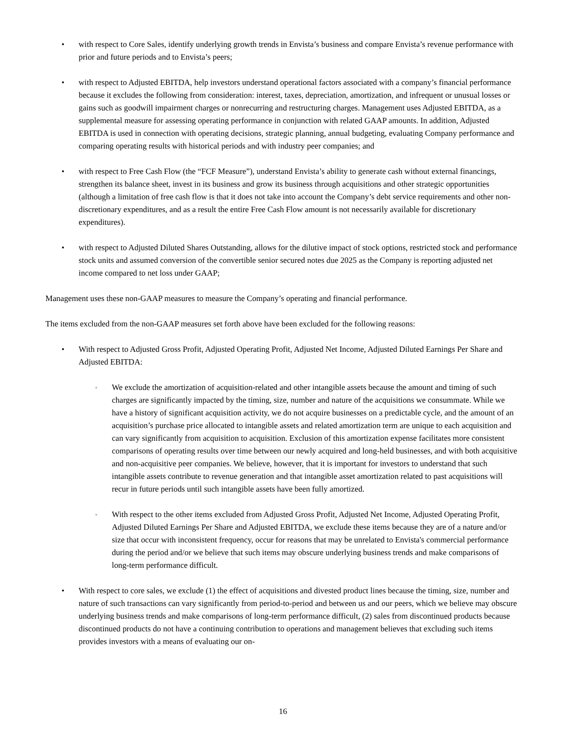• with respect to Core Sales, identify underlying growth trends in Envista’s business and compare Envista’s revenue performance with prior and future periods and to Envista’s peers;
• with respect to Adjusted EBITDA, help investors understand operational factors associated with a company’s financial performance because it excludes the following from consideration: interest, taxes, depreciation, amortization, and infrequent or unusual losses or gains such as goodwill impairment charges or nonrecurring and restructuring charges. Management uses Adjusted EBITDA, as a supplemental measure for assessing operating performance in conjunction with related GAAP amounts. In addition, Adjusted EBITDA is used in connection with operating decisions, strategic planning, annual budgeting, evaluating Company performance and comparing operating results with historical periods and with industry peer companies; and
• with respect to Free Cash Flow (the “FCF Measure”), understand Envista’s ability to generate cash without external financings, strengthen its balance sheet, invest in its business and grow its business through acquisitions and other strategic opportunities (although a limitation of free cash flow is that it does not take into account the Company’s debt service requirements and other non-discretionary expenditures, and as a result the entire Free Cash Flow amount is not necessarily available for discretionary expenditures).
• with respect to Adjusted Diluted Shares Outstanding, allows for the dilutive impact of stock options, restricted stock and performance stock units and assumed conversion of the convertible senior secured notes due 2025 as the Company is reporting adjusted net income compared to net loss under GAAP;
Management uses these non-GAAP measures to measure the Company’s operating and financial performance.
The items excluded from the non-GAAP measures set forth above have been excluded for the following reasons:
• With respect to Adjusted Gross Profit, Adjusted Operating Profit, Adjusted Net Income, Adjusted Diluted Earnings Per Share and Adjusted EBITDA:
◦
We exclude the amortization of acquisition-related and other intangible assets because the amount and timing of such charges are significantly impacted by the timing, size, number and nature of the acquisitions we consummate. While we have a history of significant acquisition activity, we do not acquire businesses on a predictable cycle, and the amount of an acquisition’s purchase price allocated to intangible assets and related amortization term are unique to each acquisition and can vary significantly from acquisition to acquisition. Exclusion of this amortization expense facilitates more consistent comparisons of operating results over time between our newly acquired and long-held businesses, and with both acquisitive and non-acquisitive peer companies. We believe, however, that it is important for investors to understand that such intangible assets contribute to revenue generation and that intangible asset amortization related to past acquisitions will recur in future periods until such intangible assets have been fully amortized.
◦
With respect to the other items excluded from Adjusted Gross Profit, Adjusted Net Income, Adjusted Operating Profit, Adjusted Diluted Earnings Per Share and Adjusted EBITDA, we exclude these items because they are of a nature and/or size that occur with inconsistent frequency, occur for reasons that may be unrelated to Envista's commercial performance during the period and/or we believe that such items may obscure underlying business trends and make comparisons of long-term performance difficult.
• With respect to core sales, we exclude (1) the effect of acquisitions and divested product lines because the timing, size, number and nature of such transactions can vary significantly from period-to-period and between us and our peers, which we believe may obscure underlying business trends and make comparisons of long-term performance difficult, (2) sales from discontinued products because discontinued products do not have a continuing contribution to operations and management believes that excluding such items provides investors with a means of evaluating our on-
16